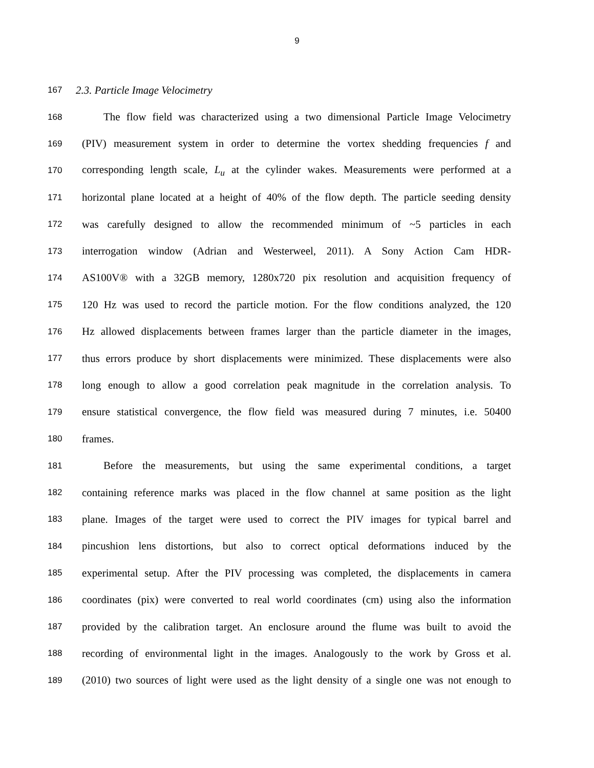9
167 2.3. Particle Image Velocimetry
168 The flow field was characterized using a two dimensional Particle Image Velocimetry
169 (PIV) measurement system in order to determine the vortex shedding frequencies f and
170 corresponding length scale, L<sub>u</sub> at the cylinder wakes. Measurements were performed at a
171 horizontal plane located at a height of 40% of the flow depth. The particle seeding density
172 was carefully designed to allow the recommended minimum of ~5 particles in each
173 interrogation window (Adrian and Westerweel, 2011). A Sony Action Cam HDR-
174 AS100V® with a 32GB memory, 1280x720 pix resolution and acquisition frequency of
175 120 Hz was used to record the particle motion. For the flow conditions analyzed, the 120
176 Hz allowed displacements between frames larger than the particle diameter in the images,
177 thus errors produce by short displacements were minimized. These displacements were also
178 long enough to allow a good correlation peak magnitude in the correlation analysis. To
179 ensure statistical convergence, the flow field was measured during 7 minutes, i.e. 50400
180 frames.
181 Before the measurements, but using the same experimental conditions, a target
182 containing reference marks was placed in the flow channel at same position as the light
183 plane. Images of the target were used to correct the PIV images for typical barrel and
184 pincushion lens distortions, but also to correct optical deformations induced by the
185 experimental setup. After the PIV processing was completed, the displacements in camera
186 coordinates (pix) were converted to real world coordinates (cm) using also the information
187 provided by the calibration target. An enclosure around the flume was built to avoid the
188 recording of environmental light in the images. Analogously to the work by Gross et al.
189 (2010) two sources of light were used as the light density of a single one was not enough to